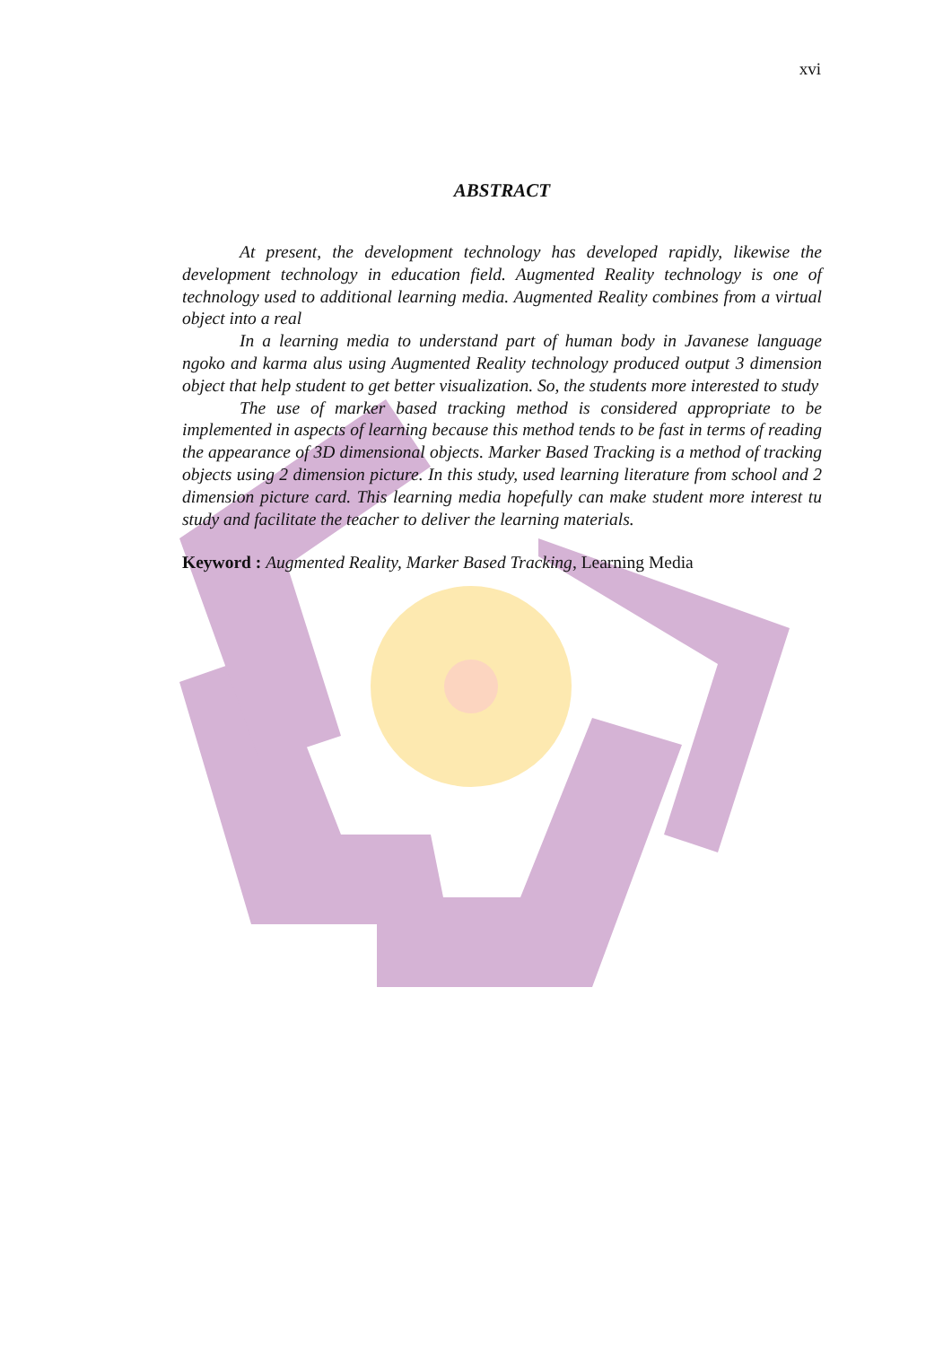xvi
ABSTRACT
At present, the development technology has developed rapidly, likewise the development technology in education field. Augmented Reality technology is one of technology used to additional learning media. Augmented Reality combines from a virtual object into a real
In a learning media to understand part of human body in Javanese language ngoko and karma alus using Augmented Reality technology produced output 3 dimension object that help student to get better visualization. So, the students more interested to study
The use of marker based tracking method is considered appropriate to be implemented in aspects of learning because this method tends to be fast in terms of reading the appearance of 3D dimensional objects. Marker Based Tracking is a method of tracking objects using 2 dimension picture. In this study, used learning literature from school and 2 dimension picture card. This learning media hopefully can make student more interest tu study and facilitate the teacher to deliver the learning materials.
Keyword : Augmented Reality, Marker Based Tracking, Learning Media